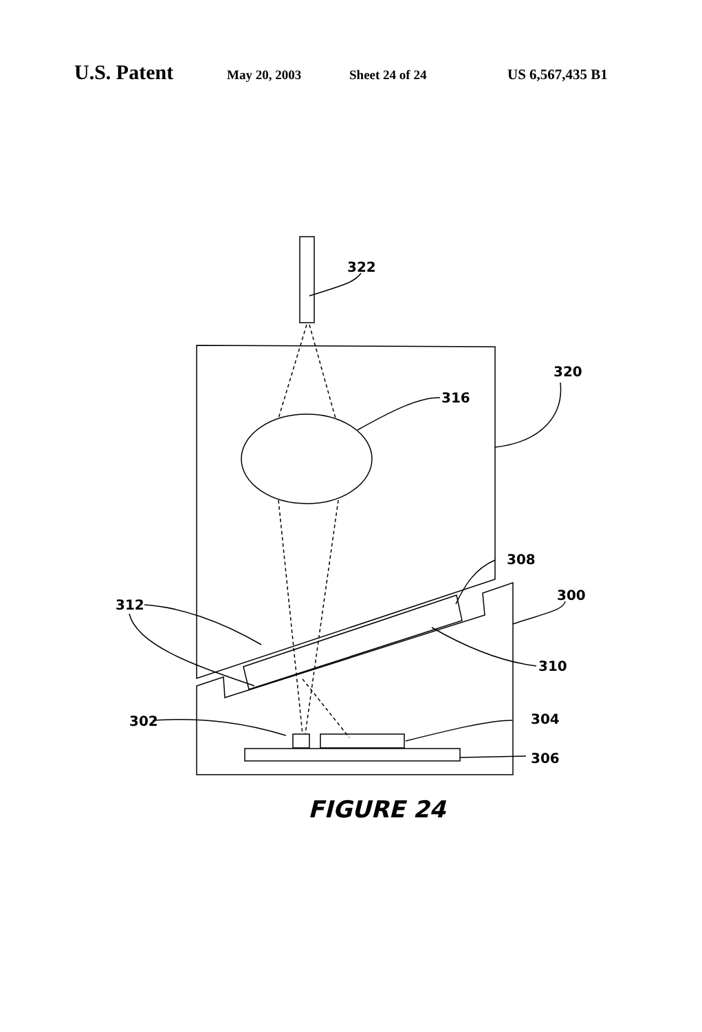U.S. Patent May 20, 2003 Sheet 24 of 24 US 6,567,435 B1
322
320
316
308
300
312
310
302
304
306
FIGURE 24